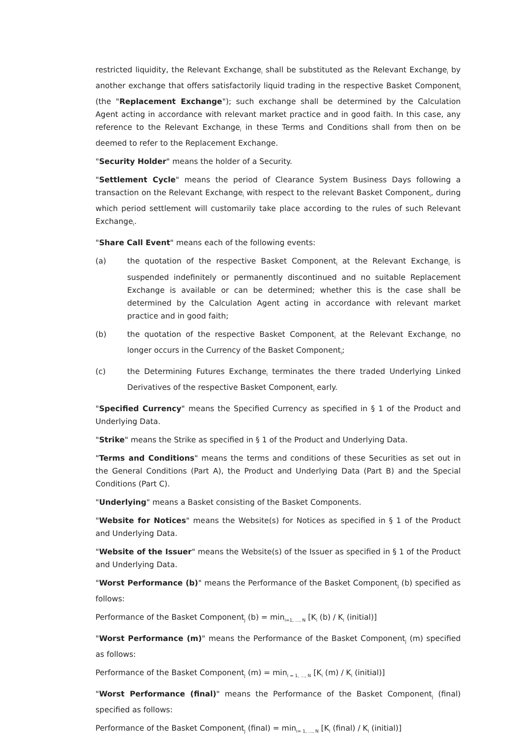restricted liquidity, the Relevant Exchange<sub>i</sub> shall be substituted as the Relevant Exchange<sub>i</sub> by another exchange that offers satisfactorily liquid trading in the respective Basket Component<sub>i</sub> (the "Replacement Exchange"); such exchange shall be determined by the Calculation Agent acting in accordance with relevant market practice and in good faith. In this case, any reference to the Relevant Exchange<sub>i</sub> in these Terms and Conditions shall from then on be deemed to refer to the Replacement Exchange.
"Security Holder" means the holder of a Security.
"Settlement Cycle" means the period of Clearance System Business Days following a transaction on the Relevant Exchange<sub>i</sub> with respect to the relevant Basket Component<sub>i</sub>, during which period settlement will customarily take place according to the rules of such Relevant Exchange<sub>i</sub>.
"Share Call Event" means each of the following events:
(a) the quotation of the respective Basket Component<sub>i</sub> at the Relevant Exchange<sub>i</sub> is suspended indefinitely or permanently discontinued and no suitable Replacement Exchange is available or can be determined; whether this is the case shall be determined by the Calculation Agent acting in accordance with relevant market practice and in good faith;
(b) the quotation of the respective Basket Component<sub>i</sub> at the Relevant Exchange<sub>i</sub> no longer occurs in the Currency of the Basket Component<sub>i</sub>;
(c) the Determining Futures Exchange<sub>i</sub> terminates the there traded Underlying Linked Derivatives of the respective Basket Component<sub>i</sub> early.
"Specified Currency" means the Specified Currency as specified in § 1 of the Product and Underlying Data.
"Strike" means the Strike as specified in § 1 of the Product and Underlying Data.
"Terms and Conditions" means the terms and conditions of these Securities as set out in the General Conditions (Part A), the Product and Underlying Data (Part B) and the Special Conditions (Part C).
"Underlying" means a Basket consisting of the Basket Components.
"Website for Notices" means the Website(s) for Notices as specified in § 1 of the Product and Underlying Data.
"Website of the Issuer" means the Website(s) of the Issuer as specified in § 1 of the Product and Underlying Data.
"Worst Performance (b)" means the Performance of the Basket Component<sub>j</sub> (b) specified as follows:
Performance of the Basket Component<sub>j</sub> (b) = min<sub>i=1, ..., N</sub> [K<sub>i</sub> (b) / K<sub>i</sub> (initial)]
"Worst Performance (m)" means the Performance of the Basket Component<sub>j</sub> (m) specified as follows:
Performance of the Basket Component<sub>j</sub> (m) = min<sub>i = 1, ..., N</sub> [K<sub>i</sub> (m) / K<sub>i</sub> (initial)]
"Worst Performance (final)" means the Performance of the Basket Component<sub>j</sub> (final) specified as follows:
Performance of the Basket Component<sub>j</sub> (final) = min<sub>i= 1, ..., N</sub> [K<sub>i</sub> (final) / K<sub>i</sub> (initial)]